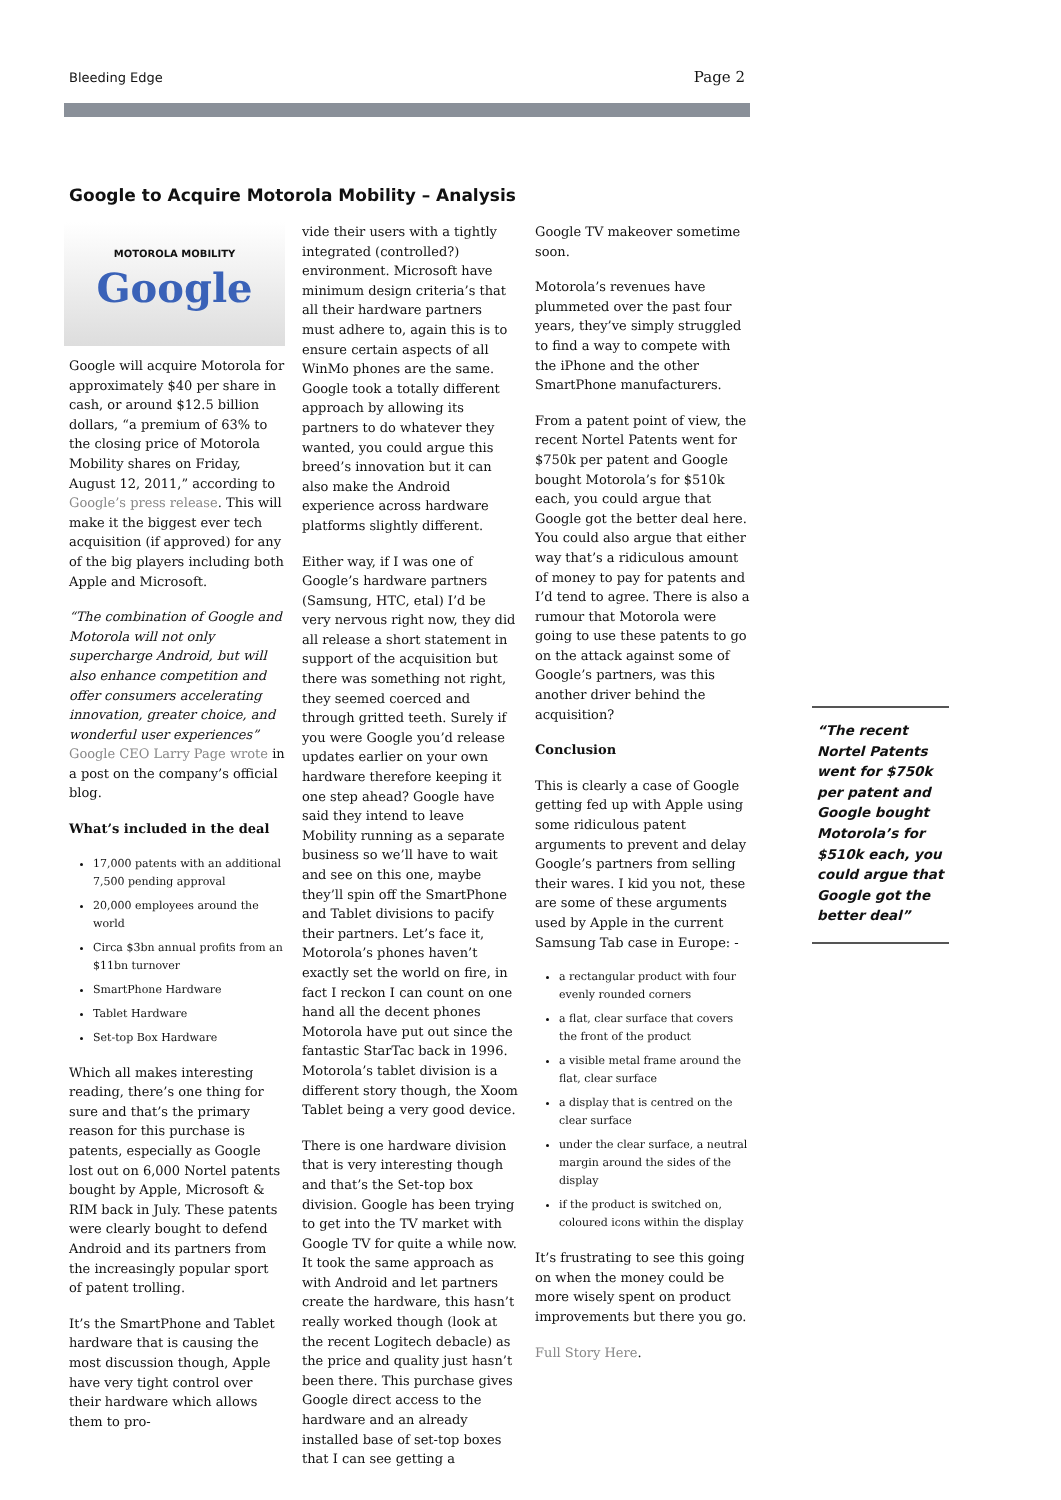Bleeding Edge Page 2
Google to Acquire Motorola Mobility – Analysis
MOTOROLA MOBILITY
Google
Google will acquire Motorola for approximately $40 per share in cash, or around $12.5 billion dollars, “a premium of 63% to the closing price of Motorola Mobility shares on Friday, August 12, 2011,” according to Google’s press release. This will make it the biggest ever tech acquisition (if approved) for any of the big players including both Apple and Microsoft.
“The combination of Google and Motorola will not only supercharge Android, but will also enhance competition and offer consumers accelerating innovation, greater choice, and wonderful user experiences” Google CEO Larry Page wrote in a post on the company’s official blog.
What’s included in the deal
17,000 patents with an additional 7,500 pending approval
20,000 employees around the world
Circa $3bn annual profits from an $11bn turnover
SmartPhone Hardware
Tablet Hardware
Set-top Box Hardware
Which all makes interesting reading, there’s one thing for sure and that’s the primary reason for this purchase is patents, especially as Google lost out on 6,000 Nortel patents bought by Apple, Microsoft & RIM back in July. These patents were clearly bought to defend Android and its partners from the increasingly popular sport of patent trolling.
It’s the SmartPhone and Tablet hardware that is causing the most discussion though, Apple have very tight control over their hardware which allows them to pro-
vide their users with a tightly integrated (controlled?) environment. Microsoft have minimum design criteria’s that all their hardware partners must adhere to, again this is to ensure certain aspects of all WinMo phones are the same. Google took a totally different approach by allowing its partners to do whatever they wanted, you could argue this breed’s innovation but it can also make the Android experience across hardware platforms slightly different.
Either way, if I was one of Google’s hardware partners (Samsung, HTC, etal) I’d be very nervous right now, they did all release a short statement in support of the acquisition but there was something not right, they seemed coerced and through gritted teeth. Surely if you were Google you’d release updates earlier on your own hardware therefore keeping it one step ahead? Google have said they intend to leave Mobility running as a separate business so we’ll have to wait and see on this one, maybe they’ll spin off the SmartPhone and Tablet divisions to pacify their partners. Let’s face it, Motorola’s phones haven’t exactly set the world on fire, in fact I reckon I can count on one hand all the decent phones Motorola have put out since the fantastic StarTac back in 1996. Motorola’s tablet division is a different story though, the Xoom Tablet being a very good device.
There is one hardware division that is very interesting though and that’s the Set-top box division. Google has been trying to get into the TV market with Google TV for quite a while now. It took the same approach as with Android and let partners create the hardware, this hasn’t really worked though (look at the recent Logitech debacle) as the price and quality just hasn’t been there. This purchase gives Google direct access to the hardware and an already installed base of set-top boxes that I can see getting a
Google TV makeover sometime soon.
Motorola’s revenues have plummeted over the past four years, they’ve simply struggled to find a way to compete with the iPhone and the other SmartPhone manufacturers.
From a patent point of view, the recent Nortel Patents went for $750k per patent and Google bought Motorola’s for $510k each, you could argue that Google got the better deal here. You could also argue that either way that’s a ridiculous amount of money to pay for patents and I’d tend to agree. There is also a rumour that Motorola were going to use these patents to go on the attack against some of Google’s partners, was this another driver behind the acquisition?
Conclusion
This is clearly a case of Google getting fed up with Apple using some ridiculous patent arguments to prevent and delay Google’s partners from selling their wares. I kid you not, these are some of these arguments used by Apple in the current Samsung Tab case in Europe: -
a rectangular product with four evenly rounded corners
a flat, clear surface that covers the front of the product
a visible metal frame around the flat, clear surface
a display that is centred on the clear surface
under the clear surface, a neutral margin around the sides of the display
if the product is switched on, coloured icons within the display
It’s frustrating to see this going on when the money could be more wisely spent on product improvements but there you go.
Full Story Here.
“The recent Nortel Patents went for $750k per patent and Google bought Motorola’s for $510k each, you could argue that Google got the better deal”